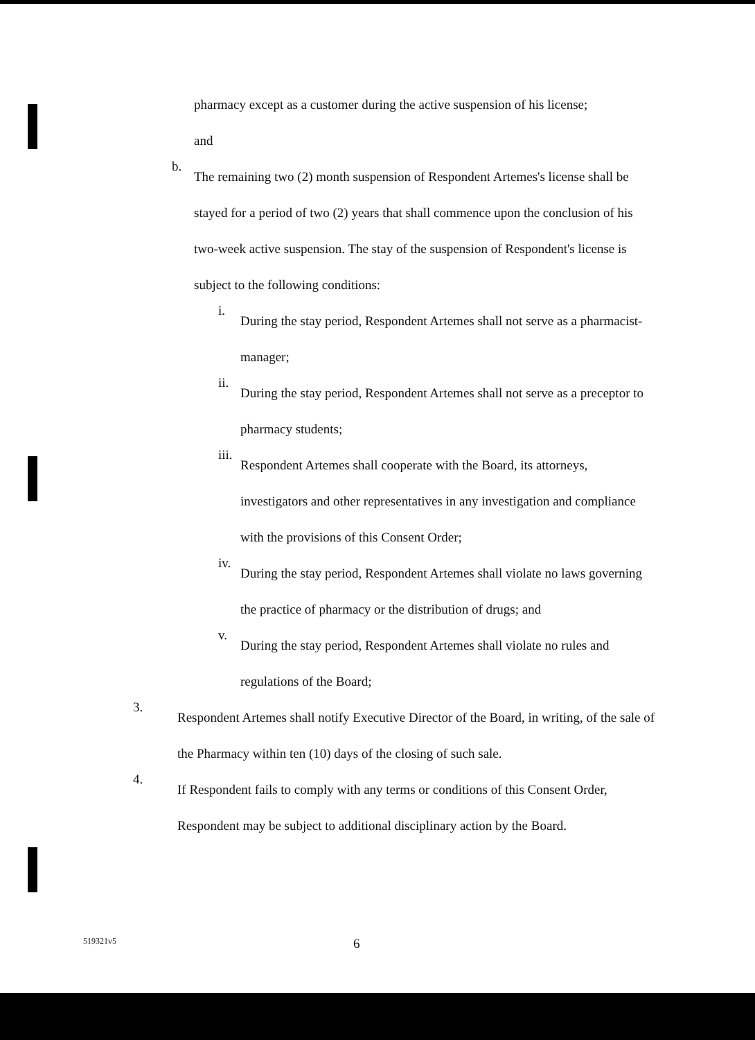pharmacy except as a customer during the active suspension of his license;
and
b.
The remaining two (2) month suspension of Respondent Artemes's license shall be stayed for a period of two (2) years that shall commence upon the conclusion of his two-week active suspension. The stay of the suspension of Respondent's license is subject to the following conditions:
i.
During the stay period, Respondent Artemes shall not serve as a pharmacist-manager;
ii.
During the stay period, Respondent Artemes shall not serve as a preceptor to pharmacy students;
iii.
Respondent Artemes shall cooperate with the Board, its attorneys, investigators and other representatives in any investigation and compliance with the provisions of this Consent Order;
iv.
During the stay period, Respondent Artemes shall violate no laws governing the practice of pharmacy or the distribution of drugs; and
v.
During the stay period, Respondent Artemes shall violate no rules and regulations of the Board;
3.
Respondent Artemes shall notify Executive Director of the Board, in writing, of the sale of the Pharmacy within ten (10) days of the closing of such sale.
4.
If Respondent fails to comply with any terms or conditions of this Consent Order, Respondent may be subject to additional disciplinary action by the Board.
519321v5 6